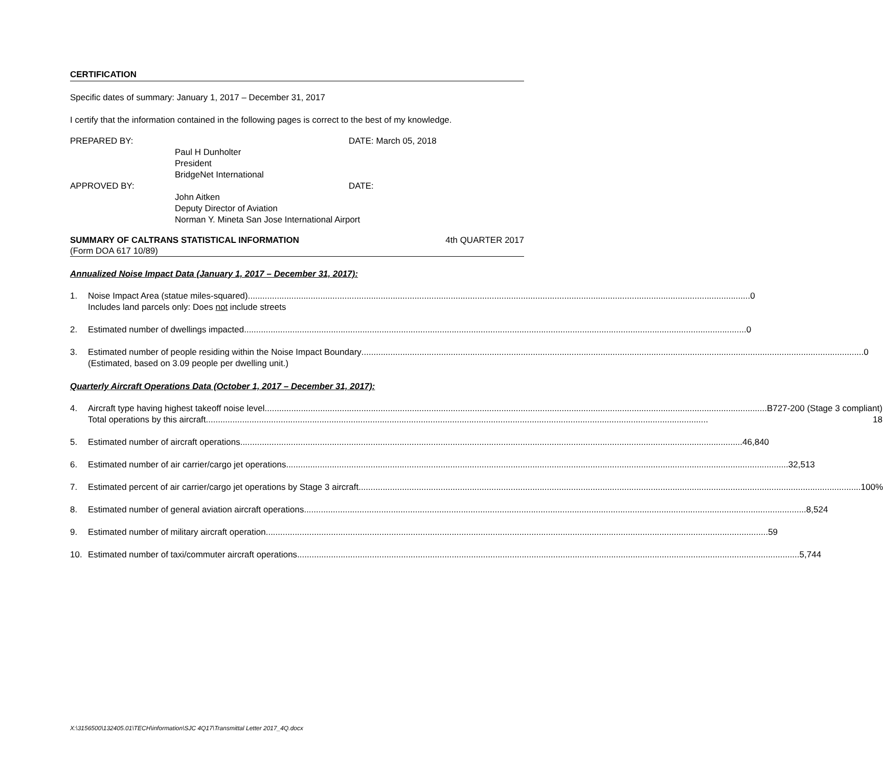CERTIFICATION
Specific dates of summary: January 1, 2017 – December 31, 2017
I certify that the information contained in the following pages is correct to the best of my knowledge.
PREPARED BY: DATE: March 05, 2018
Paul H Dunholter
President
BridgeNet International
APPROVED BY: DATE:
John Aitken
Deputy Director of Aviation
Norman Y. Mineta San Jose International Airport
SUMMARY OF CALTRANS STATISTICAL INFORMATION 4th QUARTER 2017
(Form DOA 617 10/89)
Annualized Noise Impact Data (January 1, 2017 – December 31, 2017):
1. Noise Impact Area (statue miles-squared) 0
Includes land parcels only: Does not include streets
2. Estimated number of dwellings impacted 0
3. Estimated number of people residing within the Noise Impact Boundary 0
(Estimated, based on 3.09 people per dwelling unit.)
Quarterly Aircraft Operations Data (October 1, 2017 – December 31, 2017):
4. Aircraft type having highest takeoff noise level B727-200 (Stage 3 compliant)
Total operations by this aircraft 18
5. Estimated number of aircraft operations 46,840
6. Estimated number of air carrier/cargo jet operations 32,513
7. Estimated percent of air carrier/cargo jet operations by Stage 3 aircraft 100%
8. Estimated number of general aviation aircraft operations 8,524
9. Estimated number of military aircraft operation 59
10. Estimated number of taxi/commuter aircraft operations 5,744
X:\3156500\132405.01\TECH\information\SJC 4Q17\Transmittal Letter 2017_4Q.docx